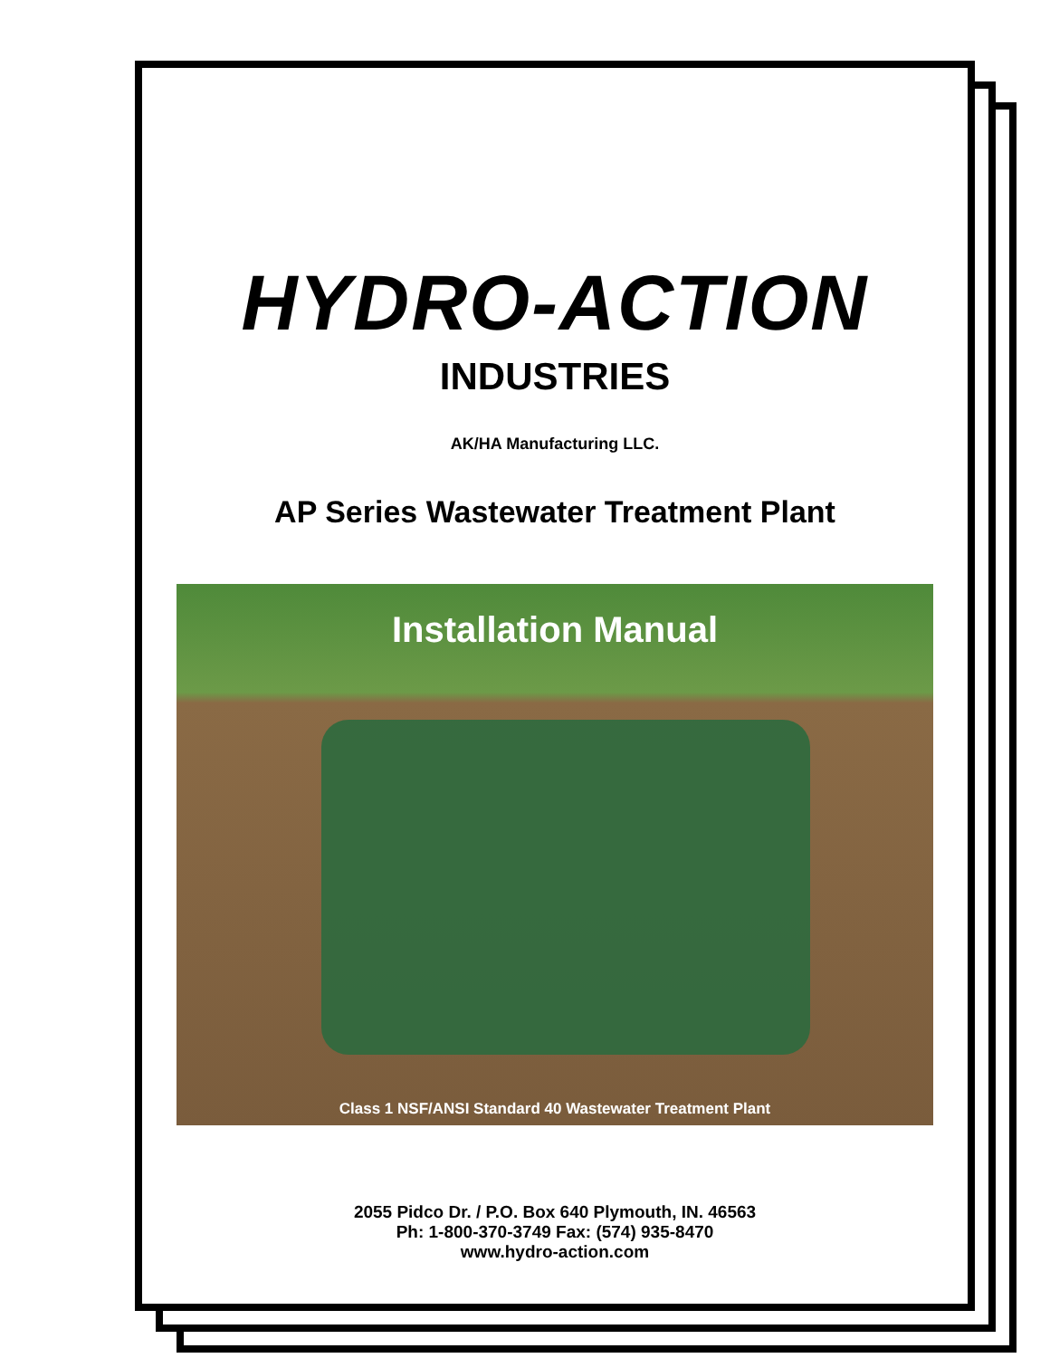HYDRO-ACTION
INDUSTRIES
AK/HA Manufacturing LLC.
AP Series Wastewater Treatment Plant
Installation Manual
Class 1 NSF/ANSI Standard 40 Wastewater Treatment Plant
2055 Pidco Dr. / P.O. Box 640 Plymouth, IN. 46563
Ph: 1-800-370-3749 Fax: (574) 935-8470
www.hydro-action.com